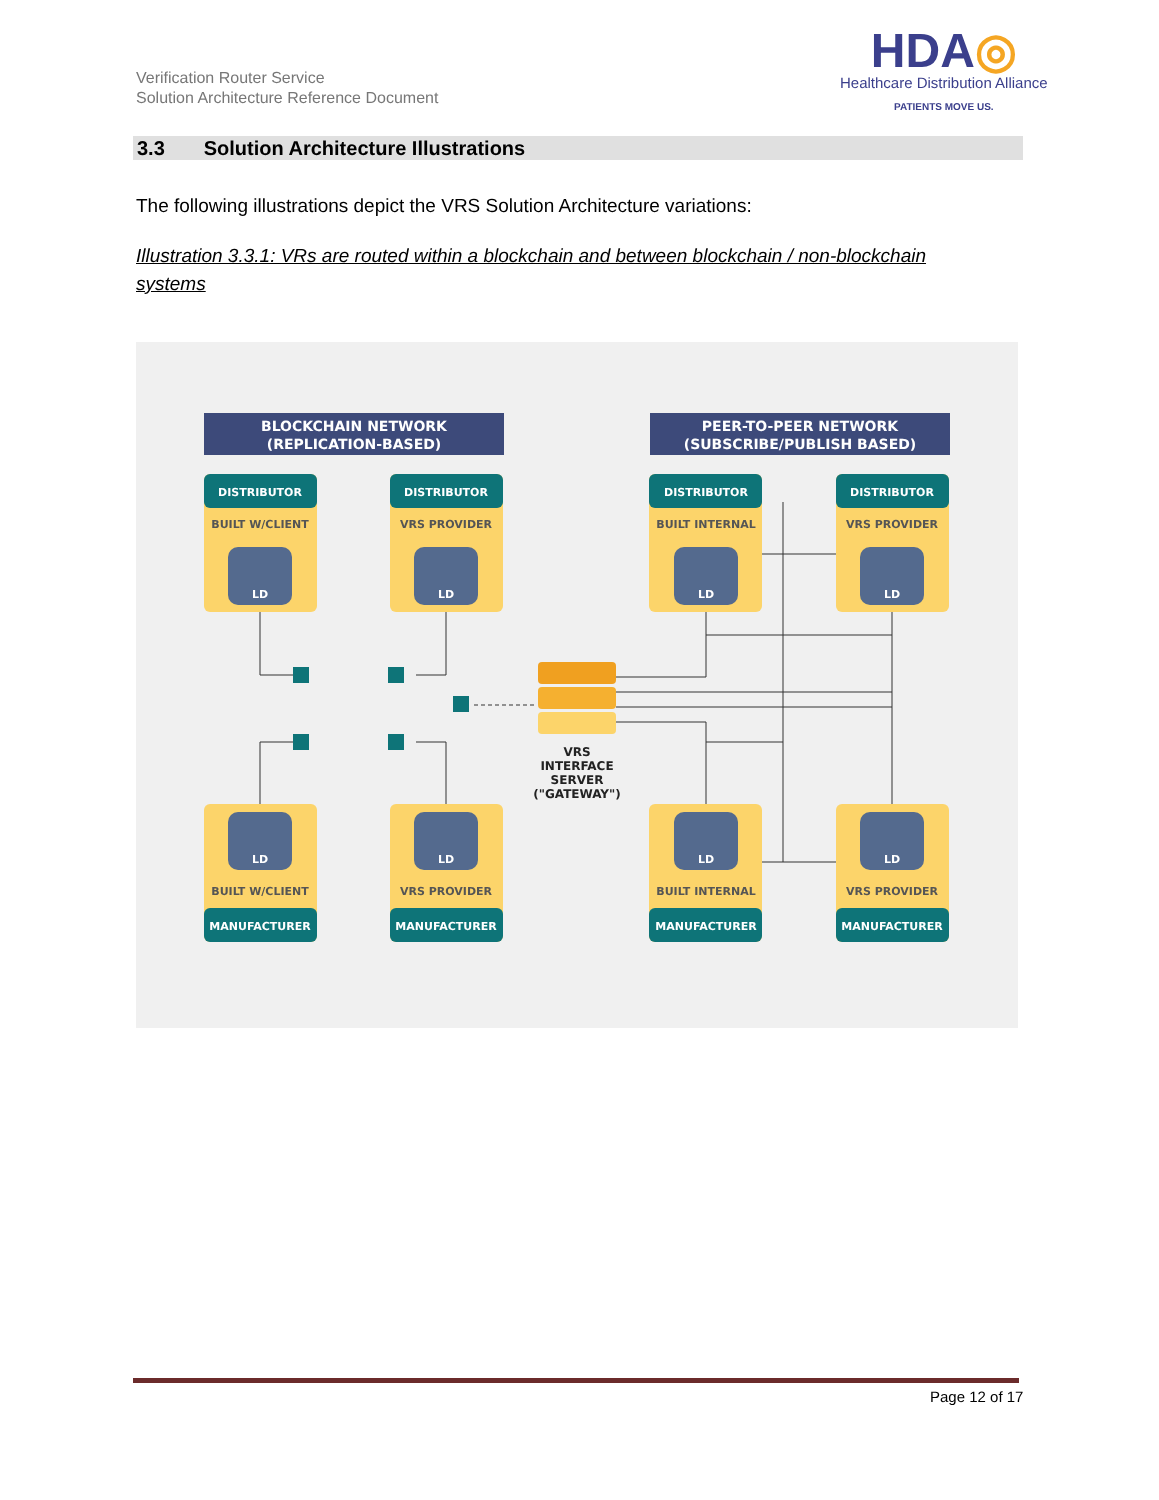Verification Router Service
Solution Architecture Reference Document
HDA◎
Healthcare Distribution Alliance
PATIENTS MOVE US.
3.3 Solution Architecture Illustrations
The following illustrations depict the VRS Solution Architecture variations:
Illustration 3.3.1: VRs are routed within a blockchain and between blockchain / non-blockchain systems
BLOCKCHAIN NETWORK
(REPLICATION-BASED)
PEER-TO-PEER NETWORK
(SUBSCRIBE/PUBLISH BASED)
DISTRIBUTOR
BUILT W/CLIENT
LD
DISTRIBUTOR
VRS PROVIDER
LD
DISTRIBUTOR
BUILT INTERNAL
LD
DISTRIBUTOR
VRS PROVIDER
LD
MANUFACTURER
BUILT W/CLIENT
LD
MANUFACTURER
VRS PROVIDER
LD
MANUFACTURER
BUILT INTERNAL
LD
MANUFACTURER
VRS PROVIDER
LD
VRS
INTERFACE
SERVER
("GATEWAY")
Page 12 of 17